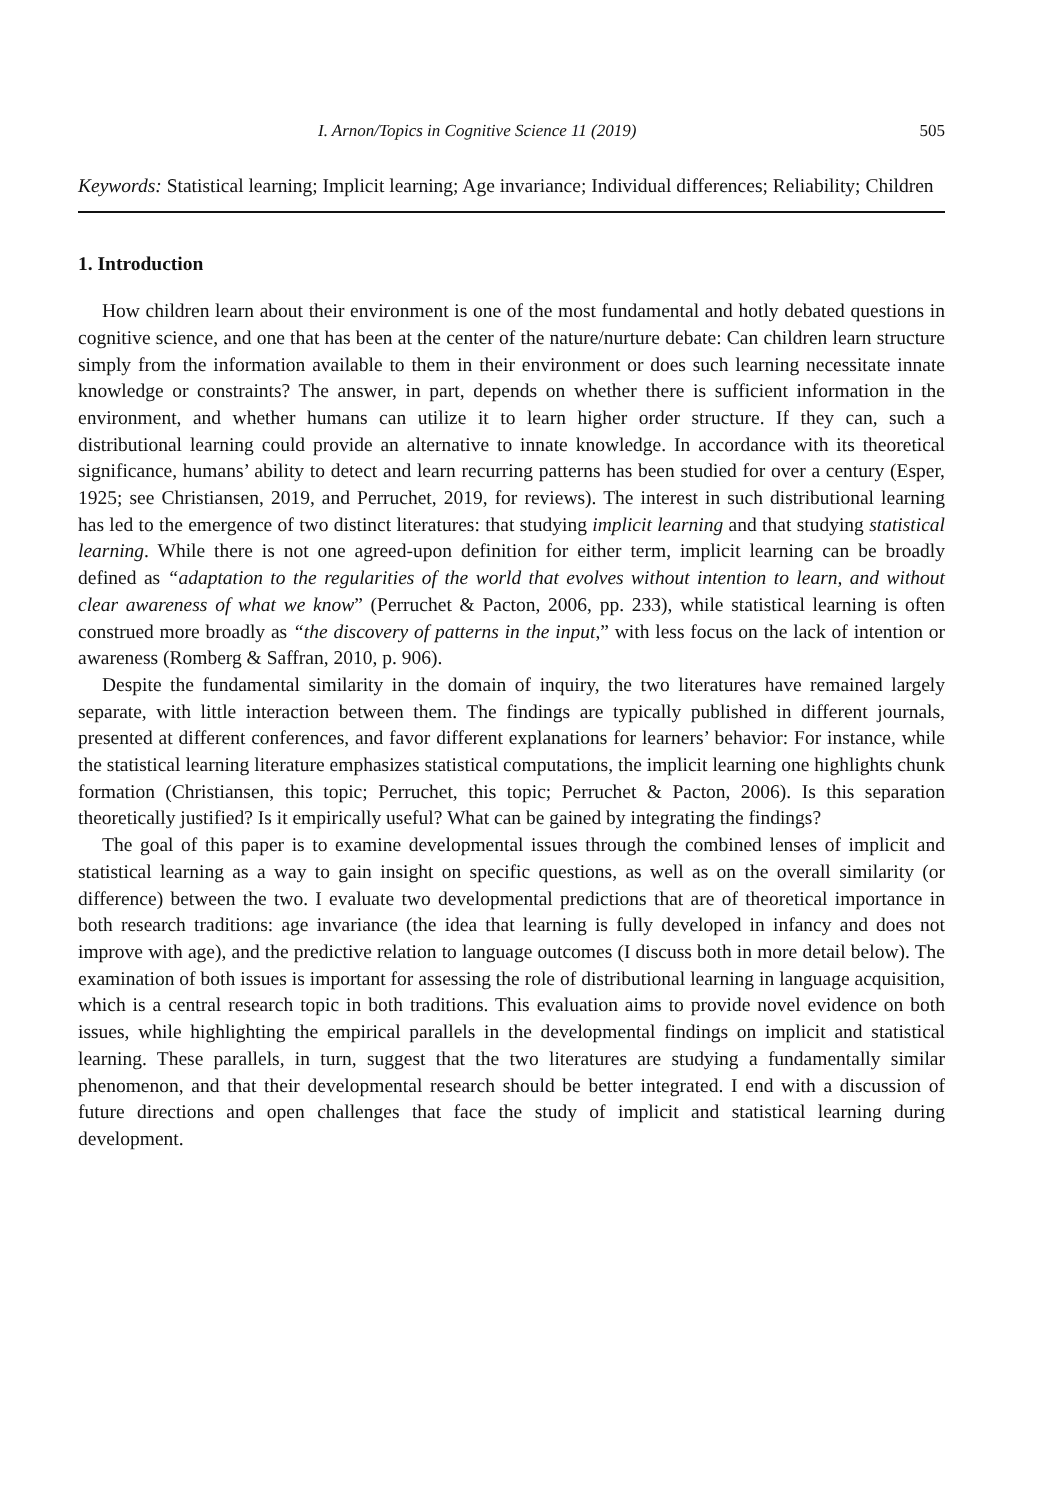I. Arnon/Topics in Cognitive Science 11 (2019) 505
Keywords: Statistical learning; Implicit learning; Age invariance; Individual differences; Reliability; Children
1. Introduction
How children learn about their environment is one of the most fundamental and hotly debated questions in cognitive science, and one that has been at the center of the nature/nurture debate: Can children learn structure simply from the information available to them in their environment or does such learning necessitate innate knowledge or constraints? The answer, in part, depends on whether there is sufficient information in the environment, and whether humans can utilize it to learn higher order structure. If they can, such a distributional learning could provide an alternative to innate knowledge. In accordance with its theoretical significance, humans’ ability to detect and learn recurring patterns has been studied for over a century (Esper, 1925; see Christiansen, 2019, and Perruchet, 2019, for reviews). The interest in such distributional learning has led to the emergence of two distinct literatures: that studying implicit learning and that studying statistical learning. While there is not one agreed-upon definition for either term, implicit learning can be broadly defined as “adaptation to the regularities of the world that evolves without intention to learn, and without clear awareness of what we know” (Perruchet & Pacton, 2006, pp. 233), while statistical learning is often construed more broadly as “the discovery of patterns in the input,” with less focus on the lack of intention or awareness (Romberg & Saffran, 2010, p. 906).
Despite the fundamental similarity in the domain of inquiry, the two literatures have remained largely separate, with little interaction between them. The findings are typically published in different journals, presented at different conferences, and favor different explanations for learners’ behavior: For instance, while the statistical learning literature emphasizes statistical computations, the implicit learning one highlights chunk formation (Christiansen, this topic; Perruchet, this topic; Perruchet & Pacton, 2006). Is this separation theoretically justified? Is it empirically useful? What can be gained by integrating the findings?
The goal of this paper is to examine developmental issues through the combined lenses of implicit and statistical learning as a way to gain insight on specific questions, as well as on the overall similarity (or difference) between the two. I evaluate two developmental predictions that are of theoretical importance in both research traditions: age invariance (the idea that learning is fully developed in infancy and does not improve with age), and the predictive relation to language outcomes (I discuss both in more detail below). The examination of both issues is important for assessing the role of distributional learning in language acquisition, which is a central research topic in both traditions. This evaluation aims to provide novel evidence on both issues, while highlighting the empirical parallels in the developmental findings on implicit and statistical learning. These parallels, in turn, suggest that the two literatures are studying a fundamentally similar phenomenon, and that their developmental research should be better integrated. I end with a discussion of future directions and open challenges that face the study of implicit and statistical learning during development.